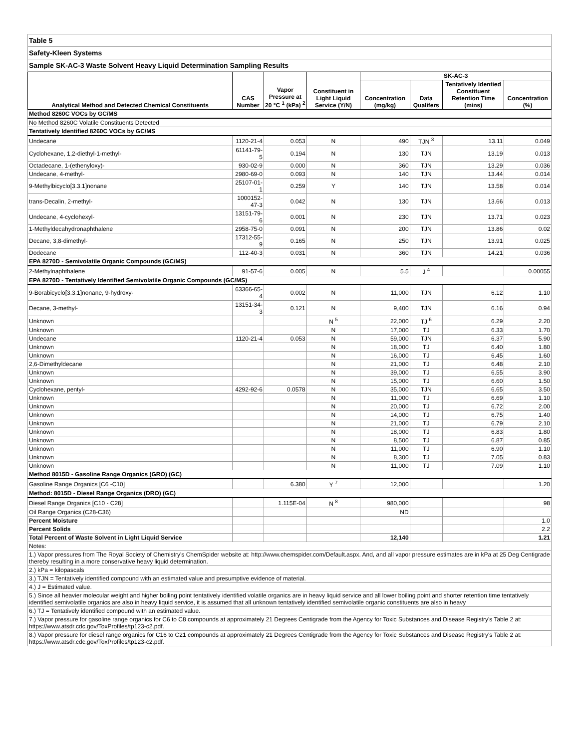| Table 5 | | | | | | | |
| Safety-Kleen Systems | | | | | | | |
| Sample SK-AC-3 Waste Solvent Heavy Liquid Determination Sampling Results | | | | | | | |
| Analytical Method and Detected Chemical Constituents | CAS Number | Vapor Pressure at 20 °C <sup>1</sup> (kPa) <sup>2</sup> | Constituent in Light Liquid Service (Y/N) | SK-AC-3 | | | |
| | | | | Concentration (mg/kg) | Data Qualifers | Tentatively Identied Constituent Retention Time (mins) | Concentration (%) |
| Method 8260C VOCs by GC/MS | | | | | | | |
| No Method 8260C Volatile Constituents Detected | | | | | | | |
| Tentatively Identified 8260C VOCs by GC/MS | | | | | | | |
| Undecane | 1120-21-4 | 0.053 | N | 490 | TJN <sup>3</sup> | 13.11 | 0.049 |
| Cyclohexane, 1,2-diethyl-1-methyl- | 61141-79-5 | 0.194 | N | 130 | TJN | 13.19 | 0.013 |
| Octadecane, 1-(ethenyloxy)- | 930-02-9 | 0.000 | N | 360 | TJN | 13.29 | 0.036 |
| Undecane, 4-methyl- | 2980-69-0 | 0.093 | N | 140 | TJN | 13.44 | 0.014 |
| 9-Methylbicyclo[3.3.1]nonane | 25107-01-1 | 0.259 | Y | 140 | TJN | 13.58 | 0.014 |
| trans-Decalin, 2-methyl- | 1000152-47-3 | 0.042 | N | 130 | TJN | 13.66 | 0.013 |
| Undecane, 4-cyclohexyl- | 13151-79-6 | 0.001 | N | 230 | TJN | 13.71 | 0.023 |
| 1-Methyldecahydronaphthalene | 2958-75-0 | 0.091 | N | 200 | TJN | 13.86 | 0.02 |
| Decane, 3,8-dimethyl- | 17312-55-9 | 0.165 | N | 250 | TJN | 13.91 | 0.025 |
| Dodecane | 112-40-3 | 0.031 | N | 360 | TJN | 14.21 | 0.036 |
| EPA 8270D - Semivolatile Organic Compounds (GC/MS) | | | | | | | |
| 2-Methylnaphthalene | 91-57-6 | 0.005 | N | 5.5 | J <sup>4</sup> | | 0.00055 |
| EPA 8270D - Tentatively Identified Semivolatile Organic Compounds (GC/MS) | | | | | | | |
| 9-Borabicyclo[3.3.1]nonane, 9-hydroxy- | 63366-65-4 | 0.002 | N | 11,000 | TJN | 6.12 | 1.10 |
| Decane, 3-methyl- | 13151-34-3 | 0.121 | N | 9,400 | TJN | 6.16 | 0.94 |
| Unknown | | | N <sup>5</sup> | 22,000 | TJ <sup>6</sup> | 6.29 | 2.20 |
| Unknown | | | N | 17,000 | TJ | 6.33 | 1.70 |
| Undecane | 1120-21-4 | 0.053 | N | 59,000 | TJN | 6.37 | 5.90 |
| Unknown | | | N | 18,000 | TJ | 6.40 | 1.80 |
| Unknown | | | N | 16,000 | TJ | 6.45 | 1.60 |
| 2,6-Dimethyldecane | | | N | 21,000 | TJ | 6.48 | 2.10 |
| Unknown | | | N | 39,000 | TJ | 6.55 | 3.90 |
| Unknown | | | N | 15,000 | TJ | 6.60 | 1.50 |
| Cyclohexane, pentyl- | 4292-92-6 | 0.0578 | N | 35,000 | TJN | 6.65 | 3.50 |
| Unknown | | | N | 11,000 | TJ | 6.69 | 1.10 |
| Unknown | | | N | 20,000 | TJ | 6.72 | 2.00 |
| Unknown | | | N | 14,000 | TJ | 6.75 | 1.40 |
| Unknown | | | N | 21,000 | TJ | 6.79 | 2.10 |
| Unknown | | | N | 18,000 | TJ | 6.83 | 1.80 |
| Unknown | | | N | 8,500 | TJ | 6.87 | 0.85 |
| Unknown | | | N | 11,000 | TJ | 6.90 | 1.10 |
| Unknown | | | N | 8,300 | TJ | 7.05 | 0.83 |
| Unknown | | | N | 11,000 | TJ | 7.09 | 1.10 |
| Method 8015D - Gasoline Range Organics (GRO) (GC) | | | | | | | |
| Gasoline Range Organics [C6 -C10] | | 6.380 | Y <sup>7</sup> | 12,000 | | | 1.20 |
| Method: 8015D - Diesel Range Organics (DRO) (GC) | | | | | | | |
| Diesel Range Organics [C10 - C28] | | 1.115E-04 | N <sup>8</sup> | 980,000 | | | 98 |
| Oil Range Organics (C28-C36) | | | | ND | | | |
| Percent Moisture | | | | | | | 1.0 |
| Percent Solids | | | | | | | 2.2 |
| Total Percent of Waste Solvent in Light Liquid Service | | | | 12,140 | | | 1.21 |
| Notes: | | | | | | | |
| 1.) Vapor pressures from The Royal Society of Chemistry's ChemSpider website at: http://www.chemspider.com/Default.aspx. And, and all vapor pressure estimates are in kPa at 25 Deg Centigrade thereby resulting in a more conservative heavy liquid determination. | | | | | | | |
| 2.) kPa = kilopascals | | | | | | | |
| 3.) TJN = Tentatively identified compound with an estimated value and presumptive evidence of material. | | | | | | | |
| 4.) J = Estimated value. | | | | | | | |
| 5.) Since all heavier molecular weight and higher boiling point tentatively identified volatile organics are in heavy liquid service and all lower boiling point and shorter retention time tentatively identified semivolatile organics are also in heavy liquid service, it is assumed that all unknown tentatively identified semivolatile organic constituents are also in heavy | | | | | | | |
| 6.) TJ = Tentatively identified compound with an estimated value. | | | | | | | |
| 7.) Vapor pressure for gasoline range organics for C6 to C8 compounds at approximately 21 Degrees Centigrade from the Agency for Toxic Substances and Disease Registry's Table 2 at: https://www.atsdr.cdc.gov/ToxProfiles/tp123-c2.pdf. | | | | | | | |
| 8.) Vapor pressure for diesel range organics for C16 to C21 compounds at approximately 21 Degrees Centigrade from the Agency for Toxic Substances and Disease Registry's Table 2 at: https://www.atsdr.cdc.gov/ToxProfiles/tp123-c2.pdf. | | | | | | | |